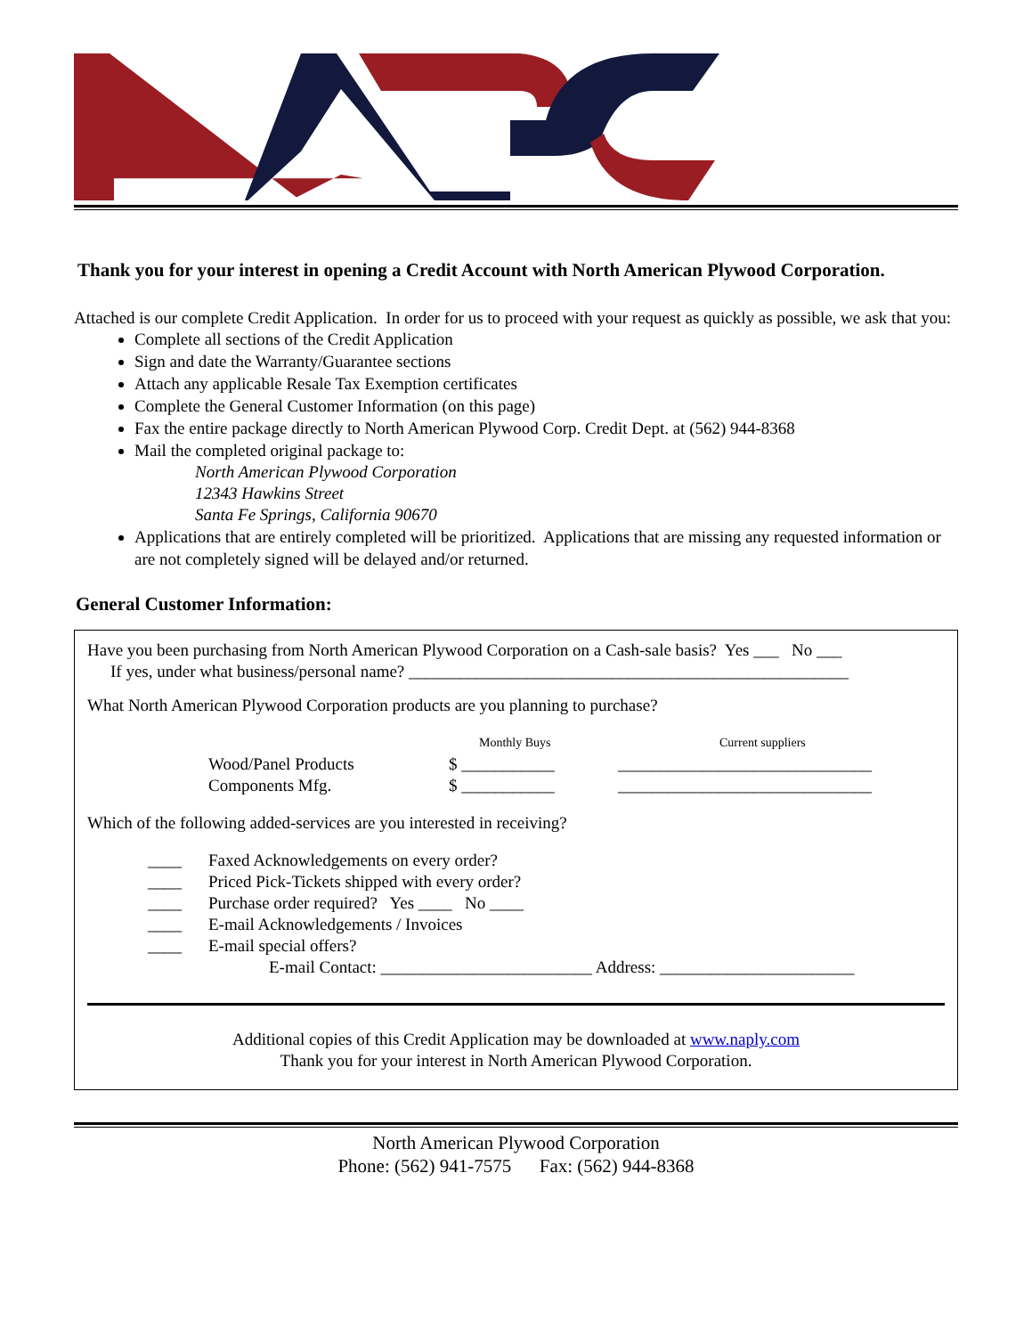Thank you for your interest in opening a Credit Account with North American Plywood Corporation.
Attached is our complete Credit Application. In order for us to proceed with your request as quickly as possible, we ask that you:
Complete all sections of the Credit Application
Sign and date the Warranty/Guarantee sections
Attach any applicable Resale Tax Exemption certificates
Complete the General Customer Information (on this page)
Fax the entire package directly to North American Plywood Corp. Credit Dept. at (562) 944-8368
Mail the completed original package to:
North American Plywood Corporation
12343 Hawkins Street
Santa Fe Springs, California 90670
Applications that are entirely completed will be prioritized. Applications that are missing any requested information or are not completely signed will be delayed and/or returned.
General Customer Information:
Have you been purchasing from North American Plywood Corporation on a Cash-sale basis? Yes ___ No ___
If yes, under what business/personal name? ____________________________________________________
What North American Plywood Corporation products are you planning to purchase?
Monthly Buys Current suppliers
Wood/Panel Products $ ___________ ______________________________
Components Mfg. $ ___________ ______________________________
Which of the following added-services are you interested in receiving?
____ Faxed Acknowledgements on every order?
____ Priced Pick-Tickets shipped with every order?
____ Purchase order required? Yes ____ No ____
____ E-mail Acknowledgements / Invoices
____ E-mail special offers?
E-mail Contact: _________________________ Address: _______________________
Additional copies of this Credit Application may be downloaded at www.naply.com
Thank you for your interest in North American Plywood Corporation.
North American Plywood Corporation
Phone: (562) 941-7575 Fax: (562) 944-8368